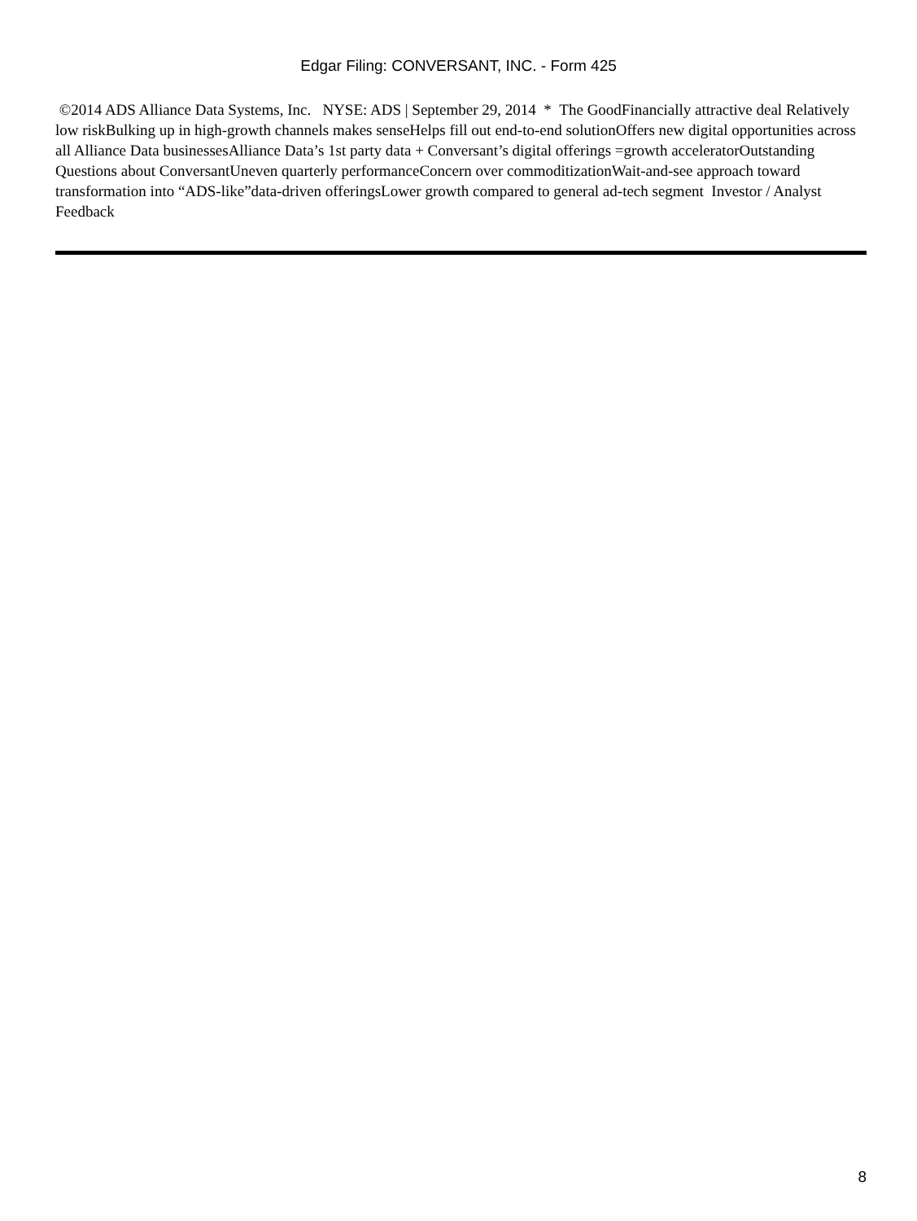Edgar Filing: CONVERSANT, INC. - Form 425
©2014 ADS Alliance Data Systems, Inc. NYSE: ADS | September 29, 2014 * The GoodFinancially attractive deal Relatively low riskBulking up in high-growth channels makes senseHelps fill out end-to-end solutionOffers new digital opportunities across all Alliance Data businessesAlliance Data’s 1st party data + Conversant’s digital offerings =growth acceleratorOutstanding Questions about ConversantUneven quarterly performanceConcern over commoditizationWait-and-see approach toward transformation into “ADS-like”data-driven offeringsLower growth compared to general ad-tech segment Investor / Analyst Feedback
8